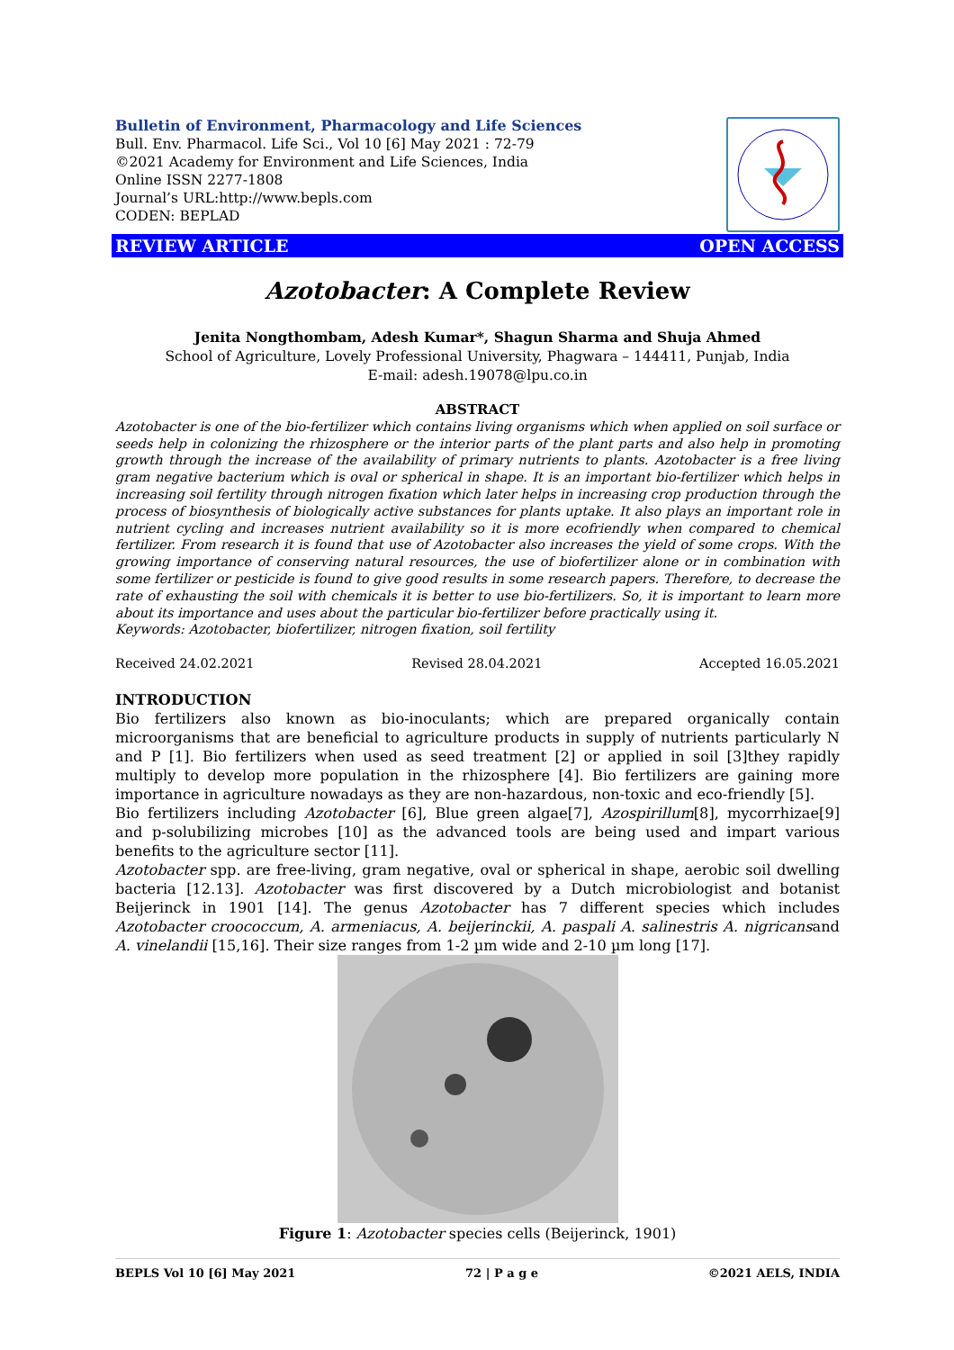Bulletin of Environment, Pharmacology and Life Sciences
Bull. Env. Pharmacol. Life Sci., Vol 10 [6] May 2021 : 72-79
©2021 Academy for Environment and Life Sciences, India
Online ISSN 2277-1808
Journal’s URL:http://www.bepls.com
CODEN: BEPLAD
REVIEW ARTICLE OPEN ACCESS
Azotobacter: A Complete Review
Jenita Nongthombam, Adesh Kumar*, Shagun Sharma and Shuja Ahmed
School of Agriculture, Lovely Professional University, Phagwara – 144411, Punjab, India
E-mail: adesh.19078@lpu.co.in
ABSTRACT
Azotobacter is one of the bio-fertilizer which contains living organisms which when applied on soil surface or seeds help in colonizing the rhizosphere or the interior parts of the plant parts and also help in promoting growth through the increase of the availability of primary nutrients to plants. Azotobacter is a free living gram negative bacterium which is oval or spherical in shape. It is an important bio-fertilizer which helps in increasing soil fertility through nitrogen fixation which later helps in increasing crop production through the process of biosynthesis of biologically active substances for plants uptake. It also plays an important role in nutrient cycling and increases nutrient availability so it is more ecofriendly when compared to chemical fertilizer. From research it is found that use of Azotobacter also increases the yield of some crops. With the growing importance of conserving natural resources, the use of biofertilizer alone or in combination with some fertilizer or pesticide is found to give good results in some research papers. Therefore, to decrease the rate of exhausting the soil with chemicals it is better to use bio-fertilizers. So, it is important to learn more about its importance and uses about the particular bio-fertilizer before practically using it.
Keywords: Azotobacter, biofertilizer, nitrogen fixation, soil fertility
Received 24.02.2021 Revised 28.04.2021 Accepted 16.05.2021
INTRODUCTION
Bio fertilizers also known as bio-inoculants; which are prepared organically contain microorganisms that are beneficial to agriculture products in supply of nutrients particularly N and P [1]. Bio fertilizers when used as seed treatment [2] or applied in soil [3]they rapidly multiply to develop more population in the rhizosphere [4]. Bio fertilizers are gaining more importance in agriculture nowadays as they are non-hazardous, non-toxic and eco-friendly [5].
Bio fertilizers including Azotobacter [6], Blue green algae[7], Azospirillum[8], mycorrhizae[9] and p-solubilizing microbes [10] as the advanced tools are being used and impart various benefits to the agriculture sector [11].
Azotobacter spp. are free-living, gram negative, oval or spherical in shape, aerobic soil dwelling bacteria [12.13]. Azotobacter was first discovered by a Dutch microbiologist and botanist Beijerinck in 1901 [14]. The genus Azotobacter has 7 different species which includes Azotobacter croococcum, A. armeniacus, A. beijerinckii, A. paspali A. salinestris A. nigricansand A. vinelandii [15,16]. Their size ranges from 1-2 µm wide and 2-10 µm long [17].
Figure 1: Azotobacter species cells (Beijerinck, 1901)
BEPLS Vol 10 [6] May 2021 72 | P a g e ©2021 AELS, INDIA